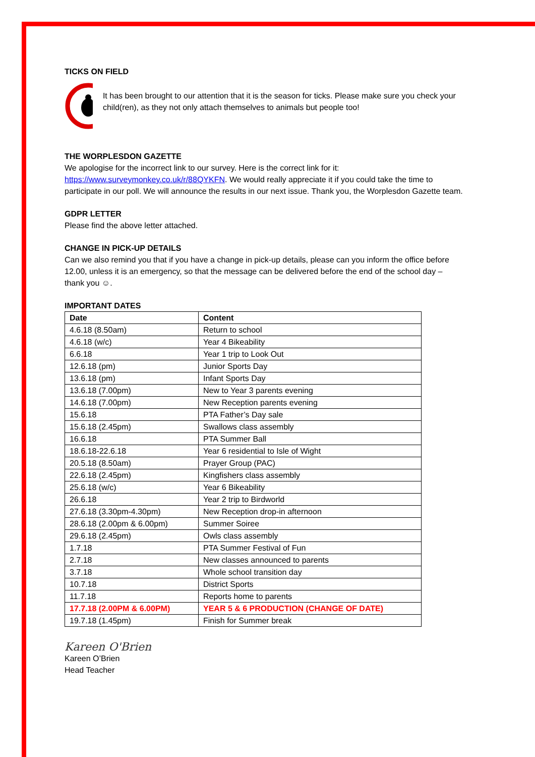TICKS ON FIELD
It has been brought to our attention that it is the season for ticks. Please make sure you check your child(ren), as they not only attach themselves to animals but people too!
THE WORPLESDON GAZETTE
We apologise for the incorrect link to our survey. Here is the correct link for it: https://www.surveymonkey.co.uk/r/88QYKFN. We would really appreciate it if you could take the time to participate in our poll. We will announce the results in our next issue. Thank you, the Worplesdon Gazette team.
GDPR LETTER
Please find the above letter attached.
CHANGE IN PICK-UP DETAILS
Can we also remind you that if you have a change in pick-up details, please can you inform the office before 12.00, unless it is an emergency, so that the message can be delivered before the end of the school day – thank you ☺.
IMPORTANT DATES
| Date | Content |
| --- | --- |
| 4.6.18 (8.50am) | Return to school |
| 4.6.18 (w/c) | Year 4 Bikeability |
| 6.6.18 | Year 1 trip to Look Out |
| 12.6.18 (pm) | Junior Sports Day |
| 13.6.18 (pm) | Infant Sports Day |
| 13.6.18 (7.00pm) | New to Year 3 parents evening |
| 14.6.18 (7.00pm) | New Reception parents evening |
| 15.6.18 | PTA Father’s Day sale |
| 15.6.18 (2.45pm) | Swallows class assembly |
| 16.6.18 | PTA Summer Ball |
| 18.6.18-22.6.18 | Year 6 residential to Isle of Wight |
| 20.5.18 (8.50am) | Prayer Group (PAC) |
| 22.6.18 (2.45pm) | Kingfishers class assembly |
| 25.6.18 (w/c) | Year 6 Bikeability |
| 26.6.18 | Year 2 trip to Birdworld |
| 27.6.18 (3.30pm-4.30pm) | New Reception drop-in afternoon |
| 28.6.18 (2.00pm & 6.00pm) | Summer Soiree |
| 29.6.18 (2.45pm) | Owls class assembly |
| 1.7.18 | PTA Summer Festival of Fun |
| 2.7.18 | New classes announced to parents |
| 3.7.18 | Whole school transition day |
| 10.7.18 | District Sports |
| 11.7.18 | Reports home to parents |
| 17.7.18 (2.00PM & 6.00PM) | YEAR 5 & 6 PRODUCTION (CHANGE OF DATE) |
| 19.7.18 (1.45pm) | Finish for Summer break |
Kareen O'Brien
Kareen O’Brien
Head Teacher